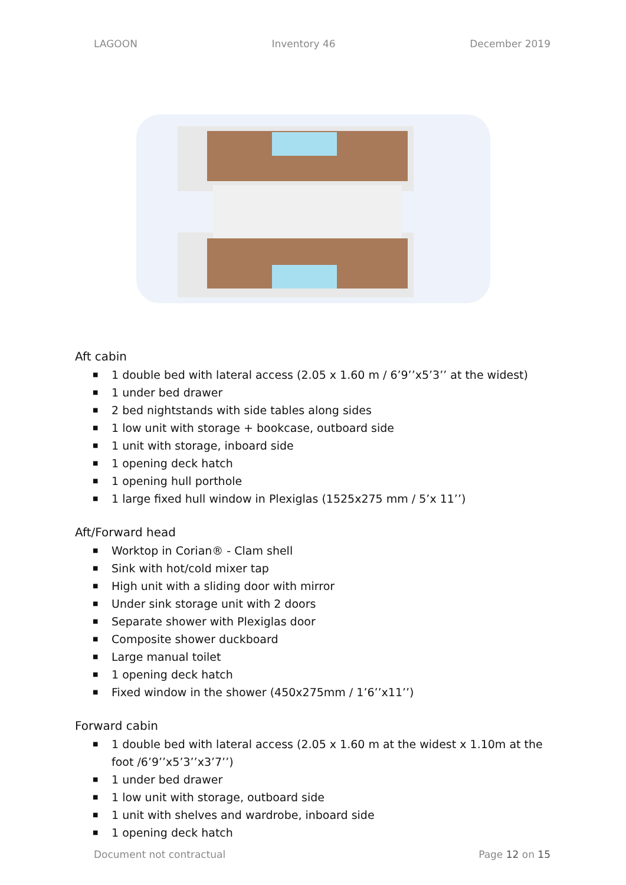LAGOON Inventory 46 December 2019
Aft cabin
■ 1 double bed with lateral access (2.05 x 1.60 m / 6’9’’x5’3’’ at the widest)
■ 1 under bed drawer
■ 2 bed nightstands with side tables along sides
■ 1 low unit with storage + bookcase, outboard side
■ 1 unit with storage, inboard side
■ 1 opening deck hatch
■ 1 opening hull porthole
■ 1 large fixed hull window in Plexiglas (1525x275 mm / 5’x 11’’)
Aft/Forward head
■ Worktop in Corian® - Clam shell
■ Sink with hot/cold mixer tap
■ High unit with a sliding door with mirror
■ Under sink storage unit with 2 doors
■ Separate shower with Plexiglas door
■ Composite shower duckboard
■ Large manual toilet
■ 1 opening deck hatch
■ Fixed window in the shower (450x275mm / 1’6’’x11’’)
Forward cabin
■ 1 double bed with lateral access (2.05 x 1.60 m at the widest x 1.10m at the foot /6’9’’x5’3’’x3’7’’)
■ 1 under bed drawer
■ 1 low unit with storage, outboard side
■ 1 unit with shelves and wardrobe, inboard side
■ 1 opening deck hatch
Document not contractual Page 12 on 15